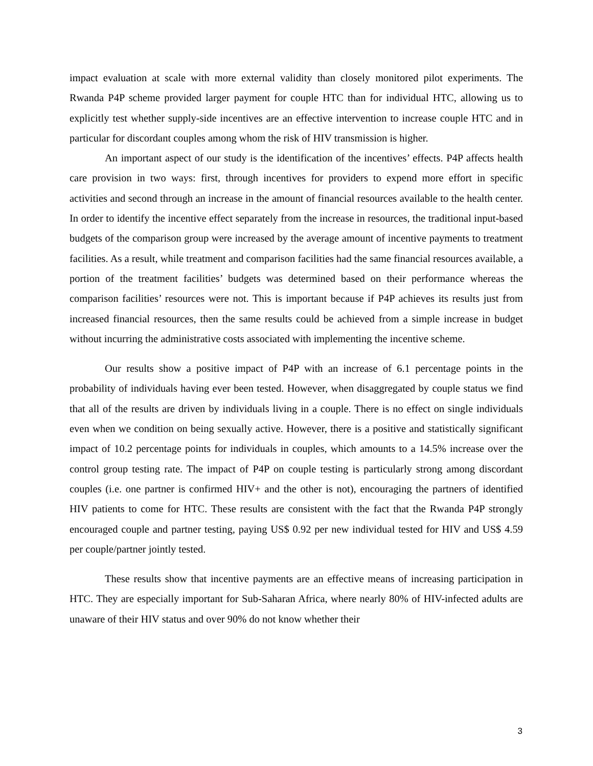impact evaluation at scale with more external validity than closely monitored pilot experiments. The Rwanda P4P scheme provided larger payment for couple HTC than for individual HTC, allowing us to explicitly test whether supply-side incentives are an effective intervention to increase couple HTC and in particular for discordant couples among whom the risk of HIV transmission is higher.
An important aspect of our study is the identification of the incentives’ effects. P4P affects health care provision in two ways: first, through incentives for providers to expend more effort in specific activities and second through an increase in the amount of financial resources available to the health center. In order to identify the incentive effect separately from the increase in resources, the traditional input-based budgets of the comparison group were increased by the average amount of incentive payments to treatment facilities. As a result, while treatment and comparison facilities had the same financial resources available, a portion of the treatment facilities’ budgets was determined based on their performance whereas the comparison facilities’ resources were not. This is important because if P4P achieves its results just from increased financial resources, then the same results could be achieved from a simple increase in budget without incurring the administrative costs associated with implementing the incentive scheme.
Our results show a positive impact of P4P with an increase of 6.1 percentage points in the probability of individuals having ever been tested. However, when disaggregated by couple status we find that all of the results are driven by individuals living in a couple. There is no effect on single individuals even when we condition on being sexually active. However, there is a positive and statistically significant impact of 10.2 percentage points for individuals in couples, which amounts to a 14.5% increase over the control group testing rate. The impact of P4P on couple testing is particularly strong among discordant couples (i.e. one partner is confirmed HIV+ and the other is not), encouraging the partners of identified HIV patients to come for HTC. These results are consistent with the fact that the Rwanda P4P strongly encouraged couple and partner testing, paying US$ 0.92 per new individual tested for HIV and US$ 4.59 per couple/partner jointly tested.
These results show that incentive payments are an effective means of increasing participation in HTC. They are especially important for Sub-Saharan Africa, where nearly 80% of HIV-infected adults are unaware of their HIV status and over 90% do not know whether their
3